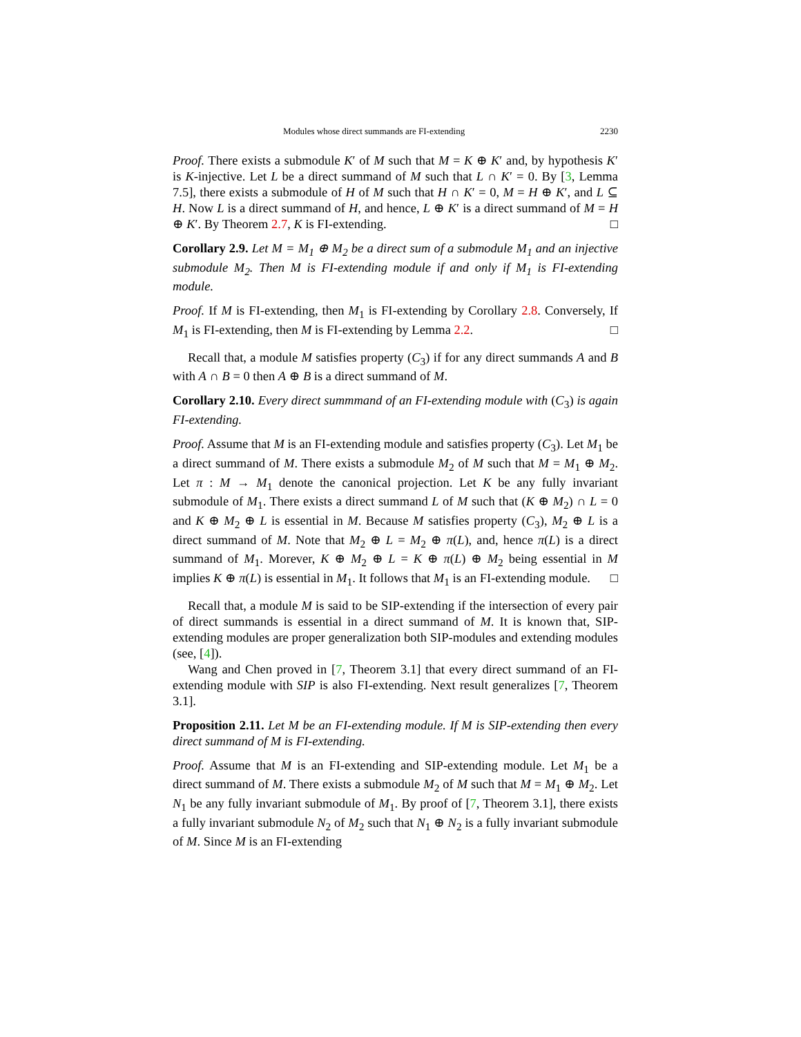Modules whose direct summands are FI-extending 2230
Proof. There exists a submodule K′ of M such that M = K ⊕ K′ and, by hypothesis K′ is K-injective. Let L be a direct summand of M such that L ∩ K′ = 0. By [3, Lemma 7.5], there exists a submodule of H of M such that H ∩ K′ = 0, M = H ⊕ K′, and L ⊆ H. Now L is a direct summand of H, and hence, L ⊕ K′ is a direct summand of M = H ⊕ K′. By Theorem 2.7, K is FI-extending. □
Corollary 2.9. Let M = M<sub>1</sub> ⊕ M<sub>2</sub> be a direct sum of a submodule M<sub>1</sub> and an injective submodule M<sub>2</sub>. Then M is FI-extending module if and only if M<sub>1</sub> is FI-extending module.
Proof. If M is FI-extending, then M<sub>1</sub> is FI-extending by Corollary 2.8. Conversely, If M<sub>1</sub> is FI-extending, then M is FI-extending by Lemma 2.2. □
Recall that, a module M satisfies property (C<sub>3</sub>) if for any direct summands A and B with A ∩ B = 0 then A ⊕ B is a direct summand of M.
Corollary 2.10. Every direct summmand of an FI-extending module with (C<sub>3</sub>) is again FI-extending.
Proof. Assume that M is an FI-extending module and satisfies property (C<sub>3</sub>). Let M<sub>1</sub> be a direct summand of M. There exists a submodule M<sub>2</sub> of M such that M = M<sub>1</sub> ⊕ M<sub>2</sub>. Let π : M → M<sub>1</sub> denote the canonical projection. Let K be any fully invariant submodule of M<sub>1</sub>. There exists a direct summand L of M such that (K ⊕ M<sub>2</sub>) ∩ L = 0 and K ⊕ M<sub>2</sub> ⊕ L is essential in M. Because M satisfies property (C<sub>3</sub>), M<sub>2</sub> ⊕ L is a direct summand of M. Note that M<sub>2</sub> ⊕ L = M<sub>2</sub> ⊕ π(L), and, hence π(L) is a direct summand of M<sub>1</sub>. Morever, K ⊕ M<sub>2</sub> ⊕ L = K ⊕ π(L) ⊕ M<sub>2</sub> being essential in M implies K ⊕ π(L) is essential in M<sub>1</sub>. It follows that M<sub>1</sub> is an FI-extending module. □
Recall that, a module M is said to be SIP-extending if the intersection of every pair of direct summands is essential in a direct summand of M. It is known that, SIP-extending modules are proper generalization both SIP-modules and extending modules (see, [4]).
Wang and Chen proved in [7, Theorem 3.1] that every direct summand of an FI-extending module with SIP is also FI-extending. Next result generalizes [7, Theorem 3.1].
Proposition 2.11. Let M be an FI-extending module. If M is SIP-extending then every direct summand of M is FI-extending.
Proof. Assume that M is an FI-extending and SIP-extending module. Let M<sub>1</sub> be a direct summand of M. There exists a submodule M<sub>2</sub> of M such that M = M<sub>1</sub> ⊕ M<sub>2</sub>. Let N<sub>1</sub> be any fully invariant submodule of M<sub>1</sub>. By proof of [7, Theorem 3.1], there exists a fully invariant submodule N<sub>2</sub> of M<sub>2</sub> such that N<sub>1</sub> ⊕ N<sub>2</sub> is a fully invariant submodule of M. Since M is an FI-extending